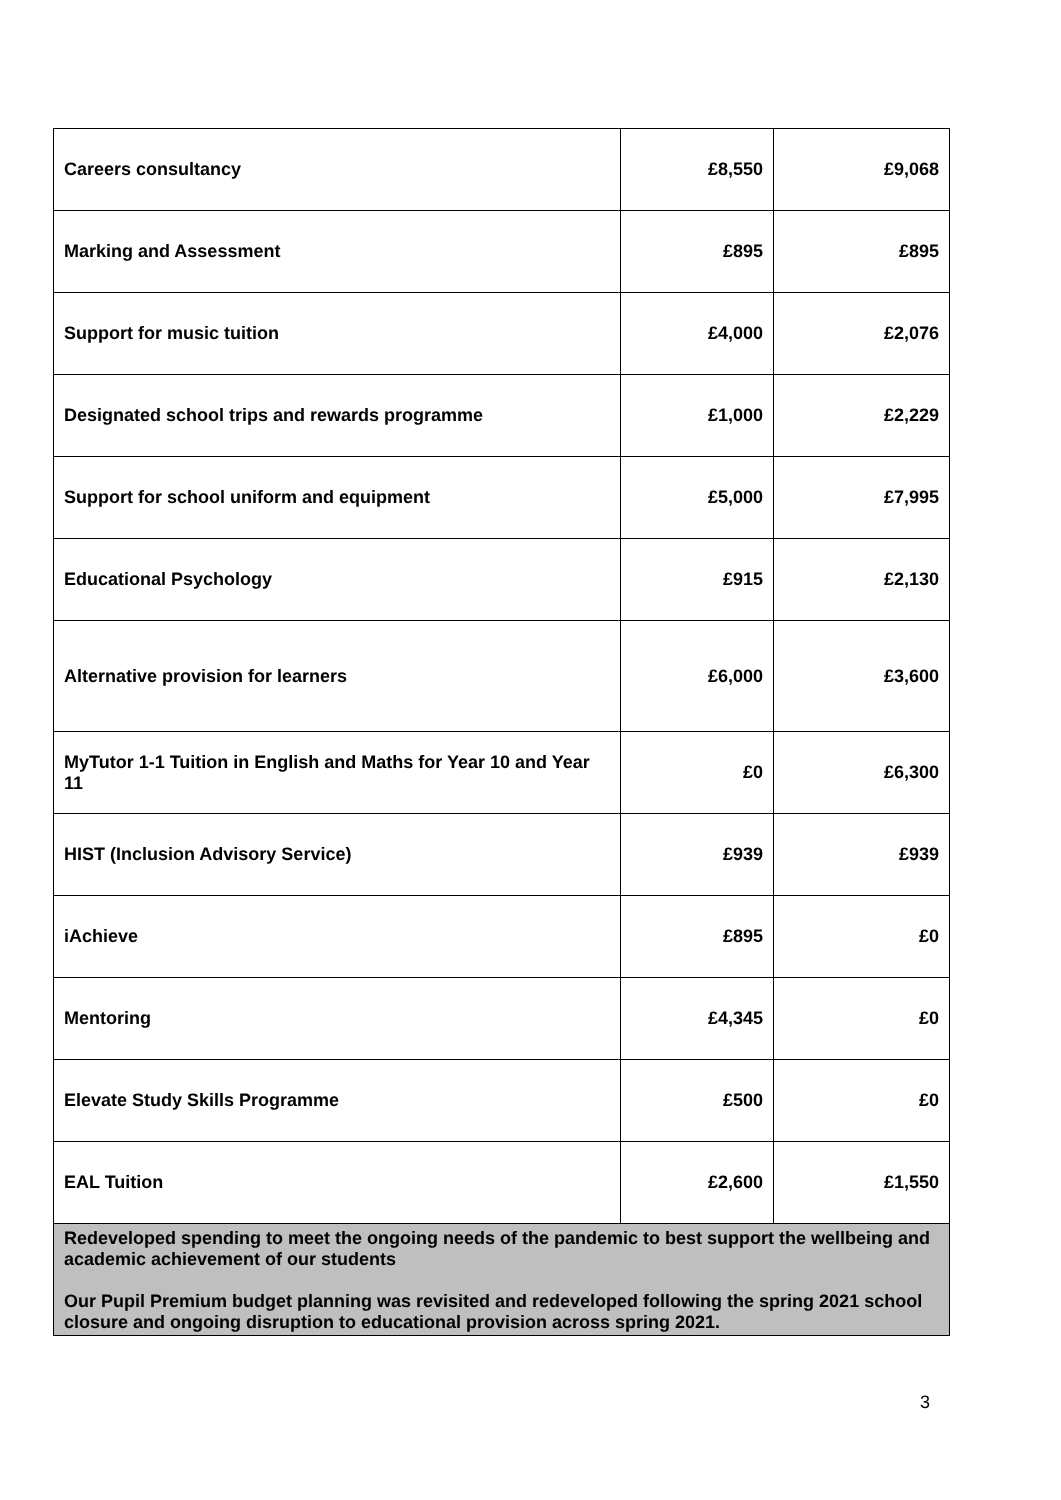| Careers consultancy | £8,550 | £9,068 |
| Marking and Assessment | £895 | £895 |
| Support for music tuition | £4,000 | £2,076 |
| Designated school trips and rewards programme | £1,000 | £2,229 |
| Support for school uniform and equipment | £5,000 | £7,995 |
| Educational Psychology | £915 | £2,130 |
| Alternative provision for learners | £6,000 | £3,600 |
| MyTutor 1-1 Tuition in English and Maths for Year 10 and Year 11 | £0 | £6,300 |
| HIST (Inclusion Advisory Service) | £939 | £939 |
| iAchieve | £895 | £0 |
| Mentoring | £4,345 | £0 |
| Elevate Study Skills Programme | £500 | £0 |
| EAL Tuition | £2,600 | £1,550 |
| Redeveloped spending to meet the ongoing needs of the pandemic to best support the wellbeing and academic achievement of our students Our Pupil Premium budget planning was revisited and redeveloped following the spring 2021 school closure and ongoing disruption to educational provision across spring 2021. | | |
3